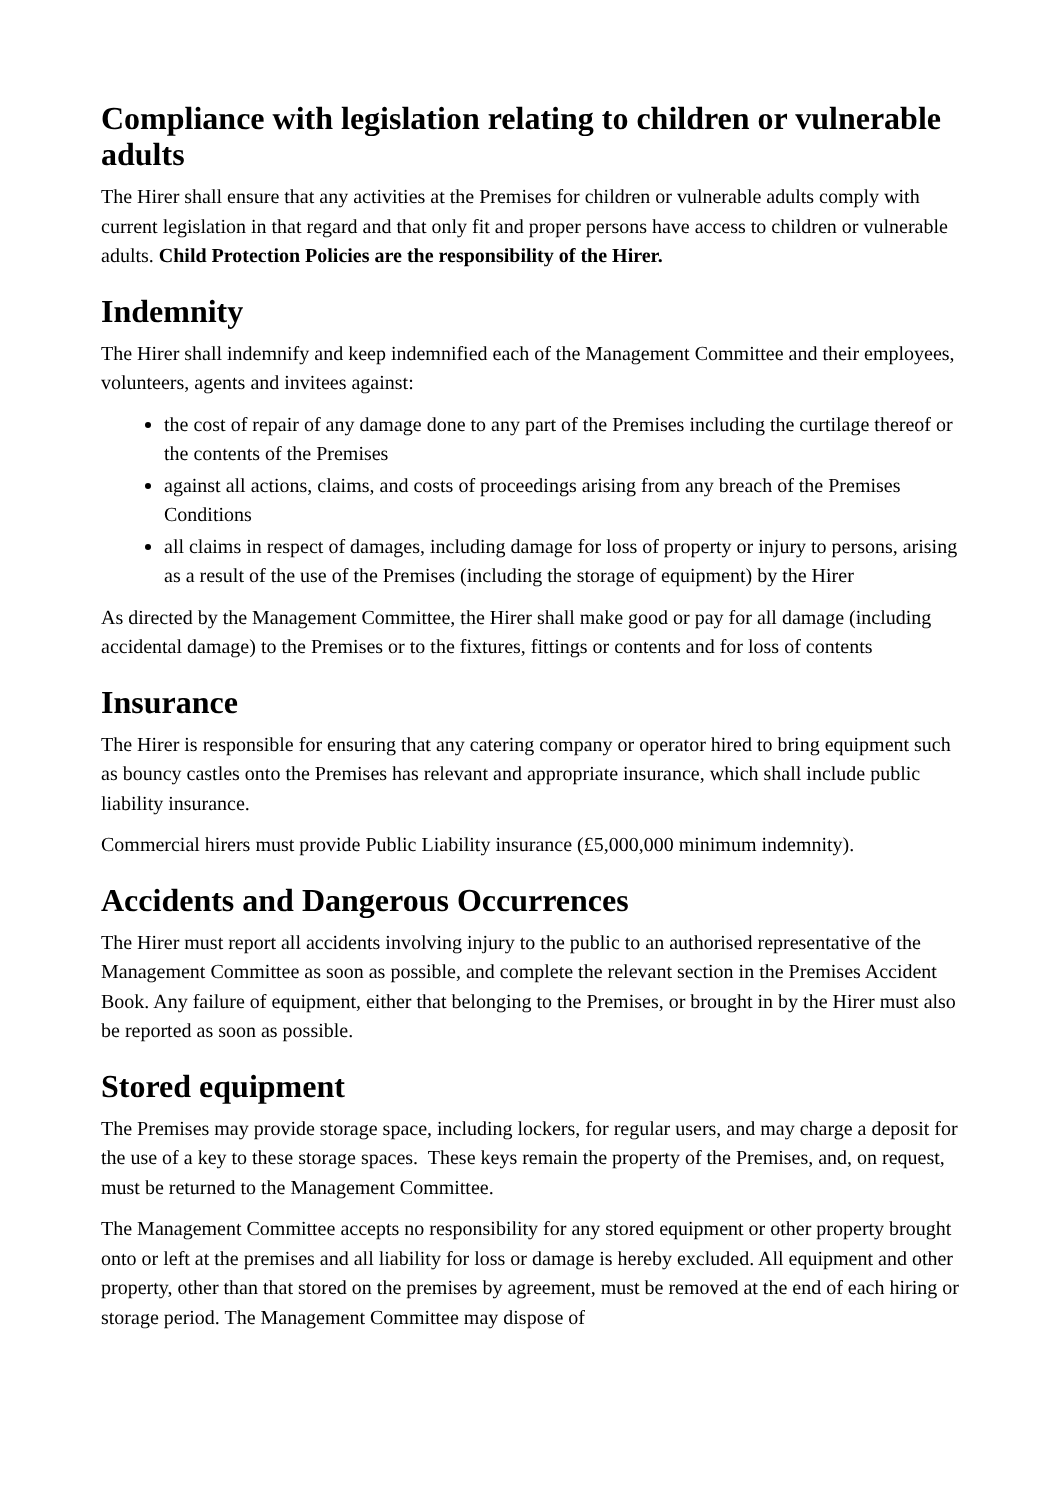Compliance with legislation relating to children or vulnerable adults
The Hirer shall ensure that any activities at the Premises for children or vulnerable adults comply with current legislation in that regard and that only fit and proper persons have access to children or vulnerable adults. Child Protection Policies are the responsibility of the Hirer.
Indemnity
The Hirer shall indemnify and keep indemnified each of the Management Committee and their employees, volunteers, agents and invitees against:
the cost of repair of any damage done to any part of the Premises including the curtilage thereof or the contents of the Premises
against all actions, claims, and costs of proceedings arising from any breach of the Premises Conditions
all claims in respect of damages, including damage for loss of property or injury to persons, arising as a result of the use of the Premises (including the storage of equipment) by the Hirer
As directed by the Management Committee, the Hirer shall make good or pay for all damage (including accidental damage) to the Premises or to the fixtures, fittings or contents and for loss of contents
Insurance
The Hirer is responsible for ensuring that any catering company or operator hired to bring equipment such as bouncy castles onto the Premises has relevant and appropriate insurance, which shall include public liability insurance.
Commercial hirers must provide Public Liability insurance (£5,000,000 minimum indemnity).
Accidents and Dangerous Occurrences
The Hirer must report all accidents involving injury to the public to an authorised representative of the Management Committee as soon as possible, and complete the relevant section in the Premises Accident Book. Any failure of equipment, either that belonging to the Premises, or brought in by the Hirer must also be reported as soon as possible.
Stored equipment
The Premises may provide storage space, including lockers, for regular users, and may charge a deposit for the use of a key to these storage spaces. These keys remain the property of the Premises, and, on request, must be returned to the Management Committee.
The Management Committee accepts no responsibility for any stored equipment or other property brought onto or left at the premises and all liability for loss or damage is hereby excluded. All equipment and other property, other than that stored on the premises by agreement, must be removed at the end of each hiring or storage period. The Management Committee may dispose of